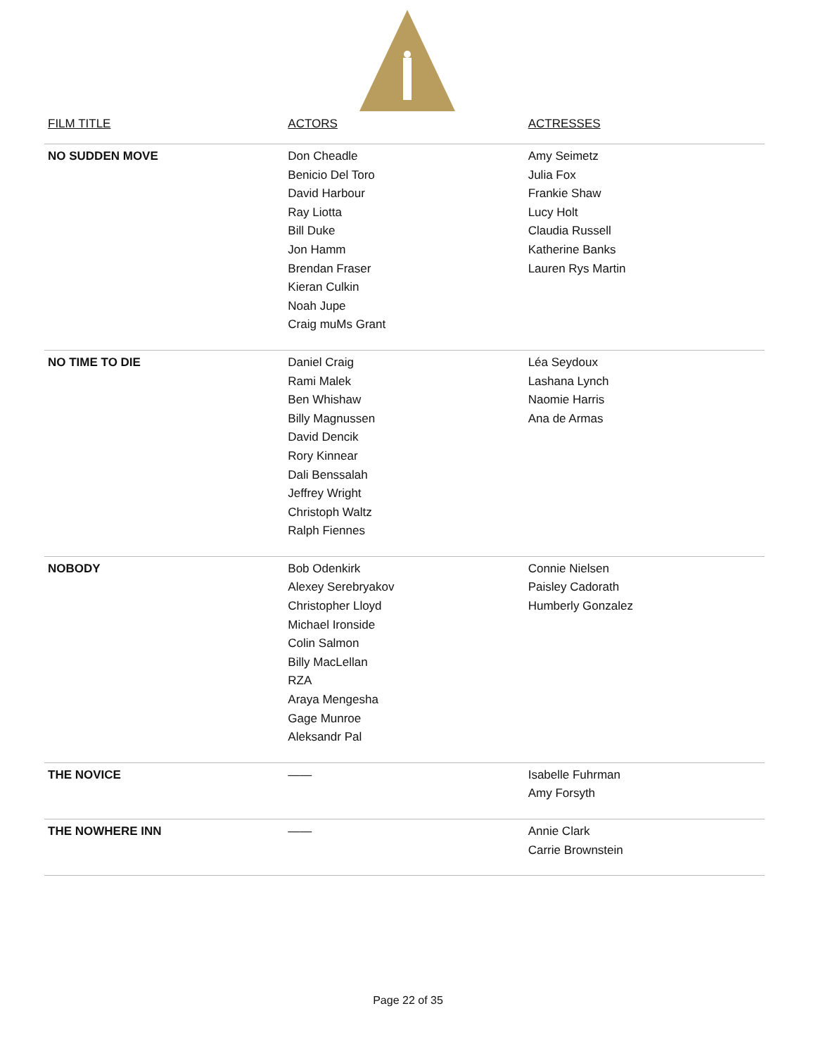| FILM TITLE | ACTORS | ACTRESSES |
| --- | --- | --- |
| NO SUDDEN MOVE | Don Cheadle Benicio Del Toro David Harbour Ray Liotta Bill Duke Jon Hamm Brendan Fraser Kieran Culkin Noah Jupe Craig muMs Grant | Amy Seimetz Julia Fox Frankie Shaw Lucy Holt Claudia Russell Katherine Banks Lauren Rys Martin |
| NO TIME TO DIE | Daniel Craig Rami Malek Ben Whishaw Billy Magnussen David Dencik Rory Kinnear Dali Benssalah Jeffrey Wright Christoph Waltz Ralph Fiennes | Léa Seydoux Lashana Lynch Naomie Harris Ana de Armas |
| NOBODY | Bob Odenkirk Alexey Serebryakov Christopher Lloyd Michael Ironside Colin Salmon Billy MacLellan RZA Araya Mengesha Gage Munroe Aleksandr Pal | Connie Nielsen Paisley Cadorath Humberly Gonzalez |
| THE NOVICE | —— | Isabelle Fuhrman Amy Forsyth |
| THE NOWHERE INN | —— | Annie Clark Carrie Brownstein |
Page 22 of 35